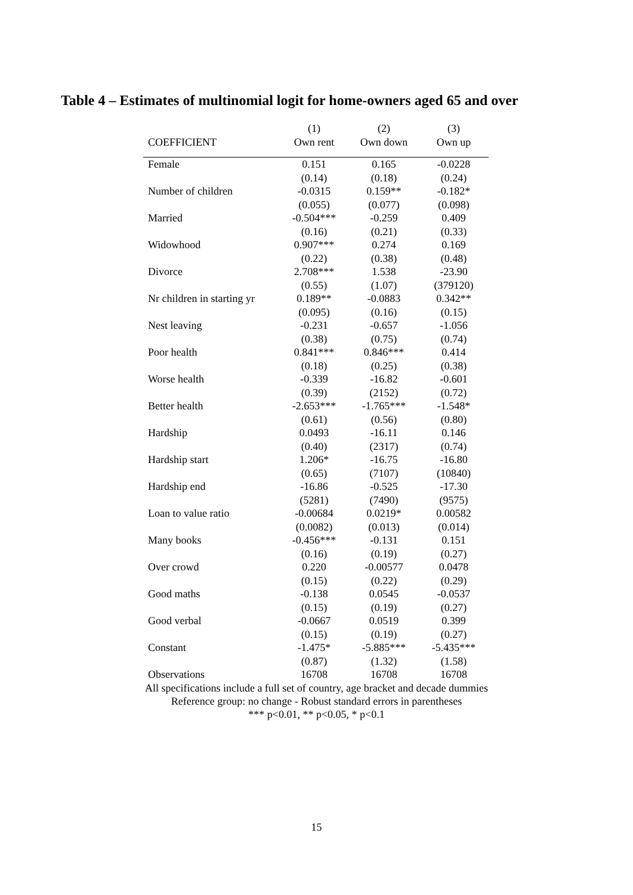Table 4 – Estimates of multinomial logit for home-owners aged 65 and over
| | (1) | (2) | (3) |
| --- | --- | --- | --- |
| COEFFICIENT | Own rent | Own down | Own up |
| Female | 0.151 | 0.165 | -0.0228 |
| | (0.14) | (0.18) | (0.24) |
| Number of children | -0.0315 | 0.159** | -0.182* |
| | (0.055) | (0.077) | (0.098) |
| Married | -0.504*** | -0.259 | 0.409 |
| | (0.16) | (0.21) | (0.33) |
| Widowhood | 0.907*** | 0.274 | 0.169 |
| | (0.22) | (0.38) | (0.48) |
| Divorce | 2.708*** | 1.538 | -23.90 |
| | (0.55) | (1.07) | (379120) |
| Nr children in starting yr | 0.189** | -0.0883 | 0.342** |
| | (0.095) | (0.16) | (0.15) |
| Nest leaving | -0.231 | -0.657 | -1.056 |
| | (0.38) | (0.75) | (0.74) |
| Poor health | 0.841*** | 0.846*** | 0.414 |
| | (0.18) | (0.25) | (0.38) |
| Worse health | -0.339 | -16.82 | -0.601 |
| | (0.39) | (2152) | (0.72) |
| Better health | -2.653*** | -1.765*** | -1.548* |
| | (0.61) | (0.56) | (0.80) |
| Hardship | 0.0493 | -16.11 | 0.146 |
| | (0.40) | (2317) | (0.74) |
| Hardship start | 1.206* | -16.75 | -16.80 |
| | (0.65) | (7107) | (10840) |
| Hardship end | -16.86 | -0.525 | -17.30 |
| | (5281) | (7490) | (9575) |
| Loan to value ratio | -0.00684 | 0.0219* | 0.00582 |
| | (0.0082) | (0.013) | (0.014) |
| Many books | -0.456*** | -0.131 | 0.151 |
| | (0.16) | (0.19) | (0.27) |
| Over crowd | 0.220 | -0.00577 | 0.0478 |
| | (0.15) | (0.22) | (0.29) |
| Good maths | -0.138 | 0.0545 | -0.0537 |
| | (0.15) | (0.19) | (0.27) |
| Good verbal | -0.0667 | 0.0519 | 0.399 |
| | (0.15) | (0.19) | (0.27) |
| Constant | -1.475* | -5.885*** | -5.435*** |
| | (0.87) | (1.32) | (1.58) |
| Observations | 16708 | 16708 | 16708 |
All specifications include a full set of country, age bracket and decade dummies
Reference group: no change - Robust standard errors in parentheses
*** p<0.01, ** p<0.05, * p<0.1
15